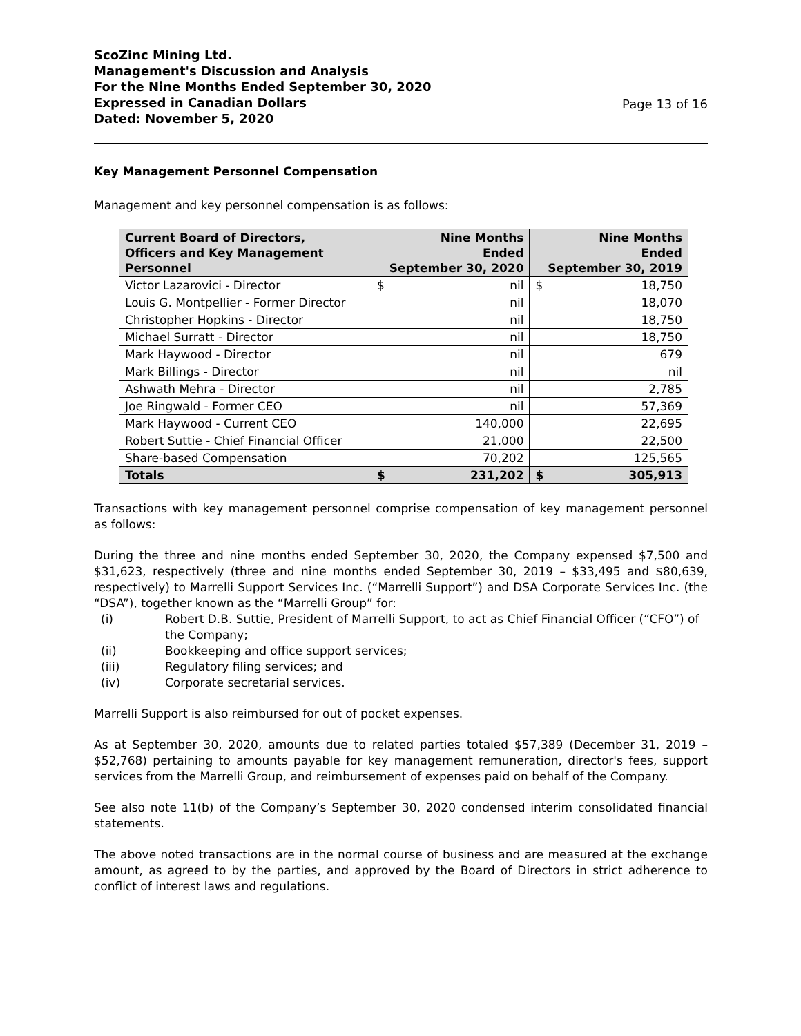ScoZinc Mining Ltd.
Management's Discussion and Analysis
For the Nine Months Ended September 30, 2020
Expressed in Canadian Dollars
Dated: November 5, 2020
Page 13 of 16
Key Management Personnel Compensation
Management and key personnel compensation is as follows:
| Current Board of Directors, Officers and Key Management Personnel | Nine Months Ended September 30, 2020 | Nine Months Ended September 30, 2019 |
| --- | --- | --- |
| Victor Lazarovici - Director | $ nil | $ 18,750 |
| Louis G. Montpellier - Former Director | nil | 18,070 |
| Christopher Hopkins - Director | nil | 18,750 |
| Michael Surratt - Director | nil | 18,750 |
| Mark Haywood - Director | nil | 679 |
| Mark Billings - Director | nil | nil |
| Ashwath Mehra - Director | nil | 2,785 |
| Joe Ringwald - Former CEO | nil | 57,369 |
| Mark Haywood - Current CEO | 140,000 | 22,695 |
| Robert Suttie - Chief Financial Officer | 21,000 | 22,500 |
| Share-based Compensation | 70,202 | 125,565 |
| Totals | $ 231,202 | $ 305,913 |
Transactions with key management personnel comprise compensation of key management personnel as follows:
During the three and nine months ended September 30, 2020, the Company expensed $7,500 and $31,623, respectively (three and nine months ended September 30, 2019 – $33,495 and $80,639, respectively) to Marrelli Support Services Inc. (“Marrelli Support”) and DSA Corporate Services Inc. (the “DSA”), together known as the “Marrelli Group” for:
(i) Robert D.B. Suttie, President of Marrelli Support, to act as Chief Financial Officer (“CFO”) of the Company;
(ii) Bookkeeping and office support services;
(iii) Regulatory filing services; and
(iv) Corporate secretarial services.
Marrelli Support is also reimbursed for out of pocket expenses.
As at September 30, 2020, amounts due to related parties totaled $57,389 (December 31, 2019 – $52,768) pertaining to amounts payable for key management remuneration, director's fees, support services from the Marrelli Group, and reimbursement of expenses paid on behalf of the Company.
See also note 11(b) of the Company’s September 30, 2020 condensed interim consolidated financial statements.
The above noted transactions are in the normal course of business and are measured at the exchange amount, as agreed to by the parties, and approved by the Board of Directors in strict adherence to conflict of interest laws and regulations.